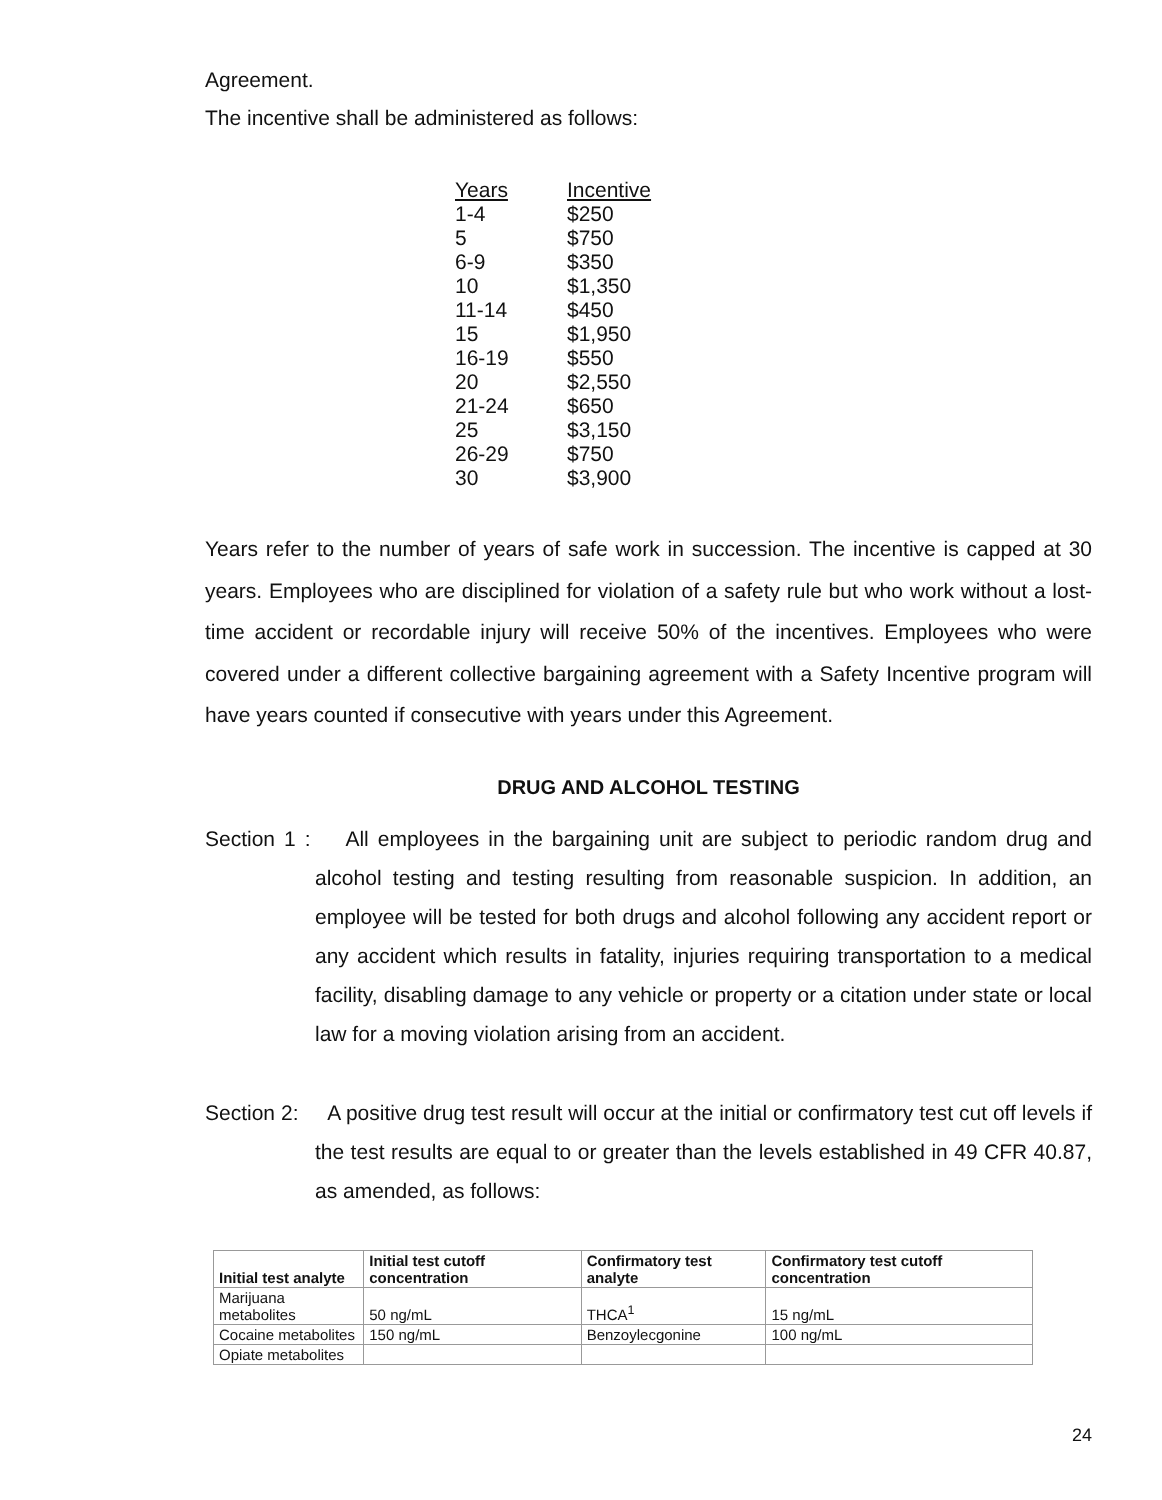Agreement.
The incentive shall be administered as follows:
| Years | Incentive |
| --- | --- |
| 1-4 | $250 |
| 5 | $750 |
| 6-9 | $350 |
| 10 | $1,350 |
| 11-14 | $450 |
| 15 | $1,950 |
| 16-19 | $550 |
| 20 | $2,550 |
| 21-24 | $650 |
| 25 | $3,150 |
| 26-29 | $750 |
| 30 | $3,900 |
Years refer to the number of years of safe work in succession. The incentive is capped at 30 years. Employees who are disciplined for violation of a safety rule but who work without a lost-time accident or recordable injury will receive 50% of the incentives. Employees who were covered under a different collective bargaining agreement with a Safety Incentive program will have years counted if consecutive with years under this Agreement.
DRUG AND ALCOHOL TESTING
Section 1 : All employees in the bargaining unit are subject to periodic random drug and alcohol testing and testing resulting from reasonable suspicion. In addition, an employee will be tested for both drugs and alcohol following any accident report or any accident which results in fatality, injuries requiring transportation to a medical facility, disabling damage to any vehicle or property or a citation under state or local law for a moving violation arising from an accident.
Section 2: A positive drug test result will occur at the initial or confirmatory test cut off levels if the test results are equal to or greater than the levels established in 49 CFR 40.87, as amended, as follows:
| Initial test analyte | Initial test cutoff concentration | Confirmatory test analyte | Confirmatory test cutoff concentration |
| --- | --- | --- | --- |
| Marijuana metabolites | 50 ng/mL | THCA<sup>1</sup> | 15 ng/mL |
| Cocaine metabolites | 150 ng/mL | Benzoylecgonine | 100 ng/mL |
| Opiate metabolites | | | |
24